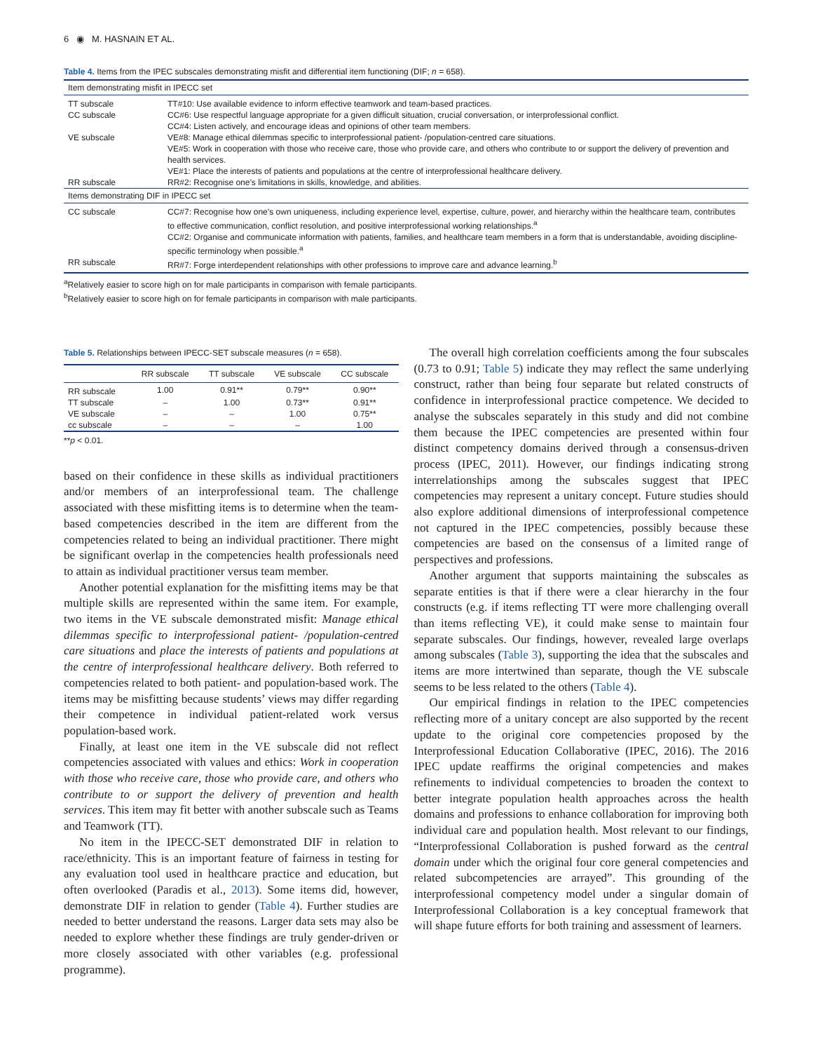6 ◉ M. HASNAIN ET AL.
Table 4. Items from the IPEC subscales demonstrating misfit and differential item functioning (DIF; n = 658).
| Item demonstrating misfit in IPECC set | |
| TT subscale | TT#10: Use available evidence to inform effective teamwork and team-based practices. |
| CC subscale | CC#6: Use respectful language appropriate for a given difficult situation, crucial conversation, or interprofessional conflict. CC#4: Listen actively, and encourage ideas and opinions of other team members. |
| VE subscale | VE#8: Manage ethical dilemmas specific to interprofessional patient- /population-centred care situations. VE#5: Work in cooperation with those who receive care, those who provide care, and others who contribute to or support the delivery of prevention and health services. VE#1: Place the interests of patients and populations at the centre of interprofessional healthcare delivery. |
| RR subscale | RR#2: Recognise one’s limitations in skills, knowledge, and abilities. |
| Items demonstrating DIF in IPECC set | |
| CC subscale | CC#7: Recognise how one’s own uniqueness, including experience level, expertise, culture, power, and hierarchy within the healthcare team, contributes to effective communication, conflict resolution, and positive interprofessional working relationships.<sup>a</sup> CC#2: Organise and communicate information with patients, families, and healthcare team members in a form that is understandable, avoiding discipline-specific terminology when possible.<sup>a</sup> |
| RR subscale | RR#7: Forge interdependent relationships with other professions to improve care and advance learning.<sup>b</sup> |
<sup>a</sup> Relatively easier to score high on for male participants in comparison with female participants.
<sup>b</sup> Relatively easier to score high on for female participants in comparison with male participants.
Table 5. Relationships between IPECC-SET subscale measures (n = 658).
| | RR subscale | TT subscale | VE subscale | CC subscale |
| --- | --- | --- | --- | --- |
| RR subscale | 1.00 | 0.91** | 0.79** | 0.90** |
| TT subscale | – | 1.00 | 0.73** | 0.91** |
| VE subscale | – | – | 1.00 | 0.75** |
| cc subscale | – | – | – | 1.00 |
**p < 0.01.
based on their confidence in these skills as individual practitioners and/or members of an interprofessional team. The challenge associated with these misfitting items is to determine when the team-based competencies described in the item are different from the competencies related to being an individual practitioner. There might be significant overlap in the competencies health professionals need to attain as individual practitioner versus team member.
Another potential explanation for the misfitting items may be that multiple skills are represented within the same item. For example, two items in the VE subscale demonstrated misfit: Manage ethical dilemmas specific to interprofessional patient- /population-centred care situations and place the interests of patients and populations at the centre of interprofessional healthcare delivery. Both referred to competencies related to both patient- and population-based work. The items may be misfitting because students’ views may differ regarding their competence in individual patient-related work versus population-based work.
Finally, at least one item in the VE subscale did not reflect competencies associated with values and ethics: Work in cooperation with those who receive care, those who provide care, and others who contribute to or support the delivery of prevention and health services. This item may fit better with another subscale such as Teams and Teamwork (TT).
No item in the IPECC-SET demonstrated DIF in relation to race/ethnicity. This is an important feature of fairness in testing for any evaluation tool used in healthcare practice and education, but often overlooked (Paradis et al., 2013). Some items did, however, demonstrate DIF in relation to gender (Table 4). Further studies are needed to better understand the reasons. Larger data sets may also be needed to explore whether these findings are truly gender-driven or more closely associated with other variables (e.g. professional programme).
The overall high correlation coefficients among the four subscales (0.73 to 0.91; Table 5) indicate they may reflect the same underlying construct, rather than being four separate but related constructs of confidence in interprofessional practice competence. We decided to analyse the subscales separately in this study and did not combine them because the IPEC competencies are presented within four distinct competency domains derived through a consensus-driven process (IPEC, 2011). However, our findings indicating strong interrelationships among the subscales suggest that IPEC competencies may represent a unitary concept. Future studies should also explore additional dimensions of interprofessional competence not captured in the IPEC competencies, possibly because these competencies are based on the consensus of a limited range of perspectives and professions.
Another argument that supports maintaining the subscales as separate entities is that if there were a clear hierarchy in the four constructs (e.g. if items reflecting TT were more challenging overall than items reflecting VE), it could make sense to maintain four separate subscales. Our findings, however, revealed large overlaps among subscales (Table 3), supporting the idea that the subscales and items are more intertwined than separate, though the VE subscale seems to be less related to the others (Table 4).
Our empirical findings in relation to the IPEC competencies reflecting more of a unitary concept are also supported by the recent update to the original core competencies proposed by the Interprofessional Education Collaborative (IPEC, 2016). The 2016 IPEC update reaffirms the original competencies and makes refinements to individual competencies to broaden the context to better integrate population health approaches across the health domains and professions to enhance collaboration for improving both individual care and population health. Most relevant to our findings, “Interprofessional Collaboration is pushed forward as the central domain under which the original four core general competencies and related subcompetencies are arrayed”. This grounding of the interprofessional competency model under a singular domain of Interprofessional Collaboration is a key conceptual framework that will shape future efforts for both training and assessment of learners.